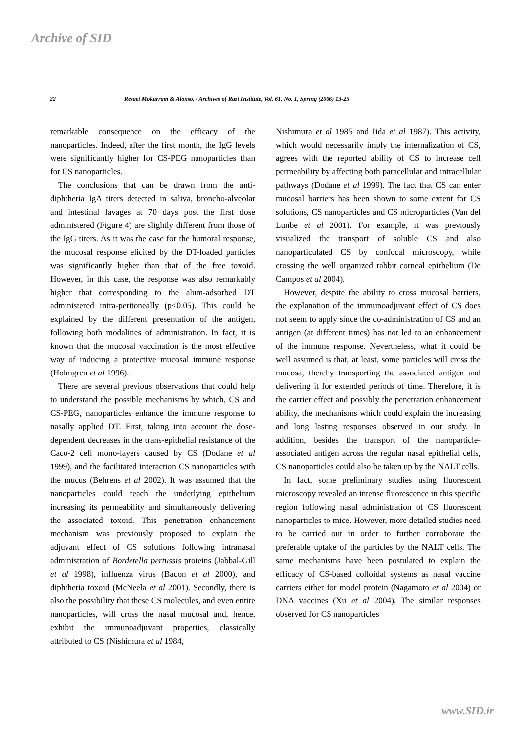Archive of SID
22 Rezaei Mokarram & Alonso, / Archives of Razi Institute, Vol. 61, No. 1, Spring (2006) 13-25
remarkable consequence on the efficacy of the nanoparticles. Indeed, after the first month, the IgG levels were significantly higher for CS-PEG nanoparticles than for CS nanoparticles.
The conclusions that can be drawn from the anti-diphtheria IgA titers detected in saliva, broncho-alveolar and intestinal lavages at 70 days post the first dose administered (Figure 4) are slightly different from those of the IgG titers. As it was the case for the humoral response, the mucosal response elicited by the DT-loaded particles was significantly higher than that of the free toxoid. However, in this case, the response was also remarkably higher that corresponding to the alum-adsorbed DT administered intra-peritoneally (p<0.05). This could be explained by the different presentation of the antigen, following both modalities of administration. In fact, it is known that the mucosal vaccination is the most effective way of inducing a protective mucosal immune response (Holmgren et al 1996).
There are several previous observations that could help to understand the possible mechanisms by which, CS and CS-PEG, nanoparticles enhance the immune response to nasally applied DT. First, taking into account the dose-dependent decreases in the trans-epithelial resistance of the Caco-2 cell mono-layers caused by CS (Dodane et al 1999), and the facilitated interaction CS nanoparticles with the mucus (Behrens et al 2002). It was assumed that the nanoparticles could reach the underlying epithelium increasing its permeability and simultaneously delivering the associated toxoid. This penetration enhancement mechanism was previously proposed to explain the adjuvant effect of CS solutions following intranasal administration of Bordetella pertussis proteins (Jabbal-Gill et al 1998), influenza virus (Bacon et al 2000), and diphtheria toxoid (McNeela et al 2001). Secondly, there is also the possibility that these CS molecules, and even entire nanoparticles, will cross the nasal mucosal and, hence, exhibit the immunoadjuvant properties, classically attributed to CS (Nishimura et al 1984,
Nishimura et al 1985 and Iida et al 1987). This activity, which would necessarily imply the internalization of CS, agrees with the reported ability of CS to increase cell permeability by affecting both paracellular and intracellular pathways (Dodane et al 1999). The fact that CS can enter mucosal barriers has been shown to some extent for CS solutions, CS nanoparticles and CS microparticles (Van del Lunbe et al 2001). For example, it was previously visualized the transport of soluble CS and also nanoparticulated CS by confocal microscopy, while crossing the well organized rabbit corneal epithelium (De Campos et al 2004).
However, despite the ability to cross mucosal barriers, the explanation of the immunoadjuvant effect of CS does not seem to apply since the co-administration of CS and an antigen (at different times) has not led to an enhancement of the immune response. Nevertheless, what it could be well assumed is that, at least, some particles will cross the mucosa, thereby transporting the associated antigen and delivering it for extended periods of time. Therefore, it is the carrier effect and possibly the penetration enhancement ability, the mechanisms which could explain the increasing and long lasting responses observed in our study. In addition, besides the transport of the nanoparticle-associated antigen across the regular nasal epithelial cells, CS nanoparticles could also be taken up by the NALT cells.
In fact, some preliminary studies using fluorescent microscopy revealed an intense fluorescence in this specific region following nasal administration of CS fluorescent nanoparticles to mice. However, more detailed studies need to be carried out in order to further corroborate the preferable uptake of the particles by the NALT cells. The same mechanisms have been postulated to explain the efficacy of CS-based colloidal systems as nasal vaccine carriers either for model protein (Nagamoto et al 2004) or DNA vaccines (Xu et al 2004). The similar responses observed for CS nanoparticles
www.SID.ir